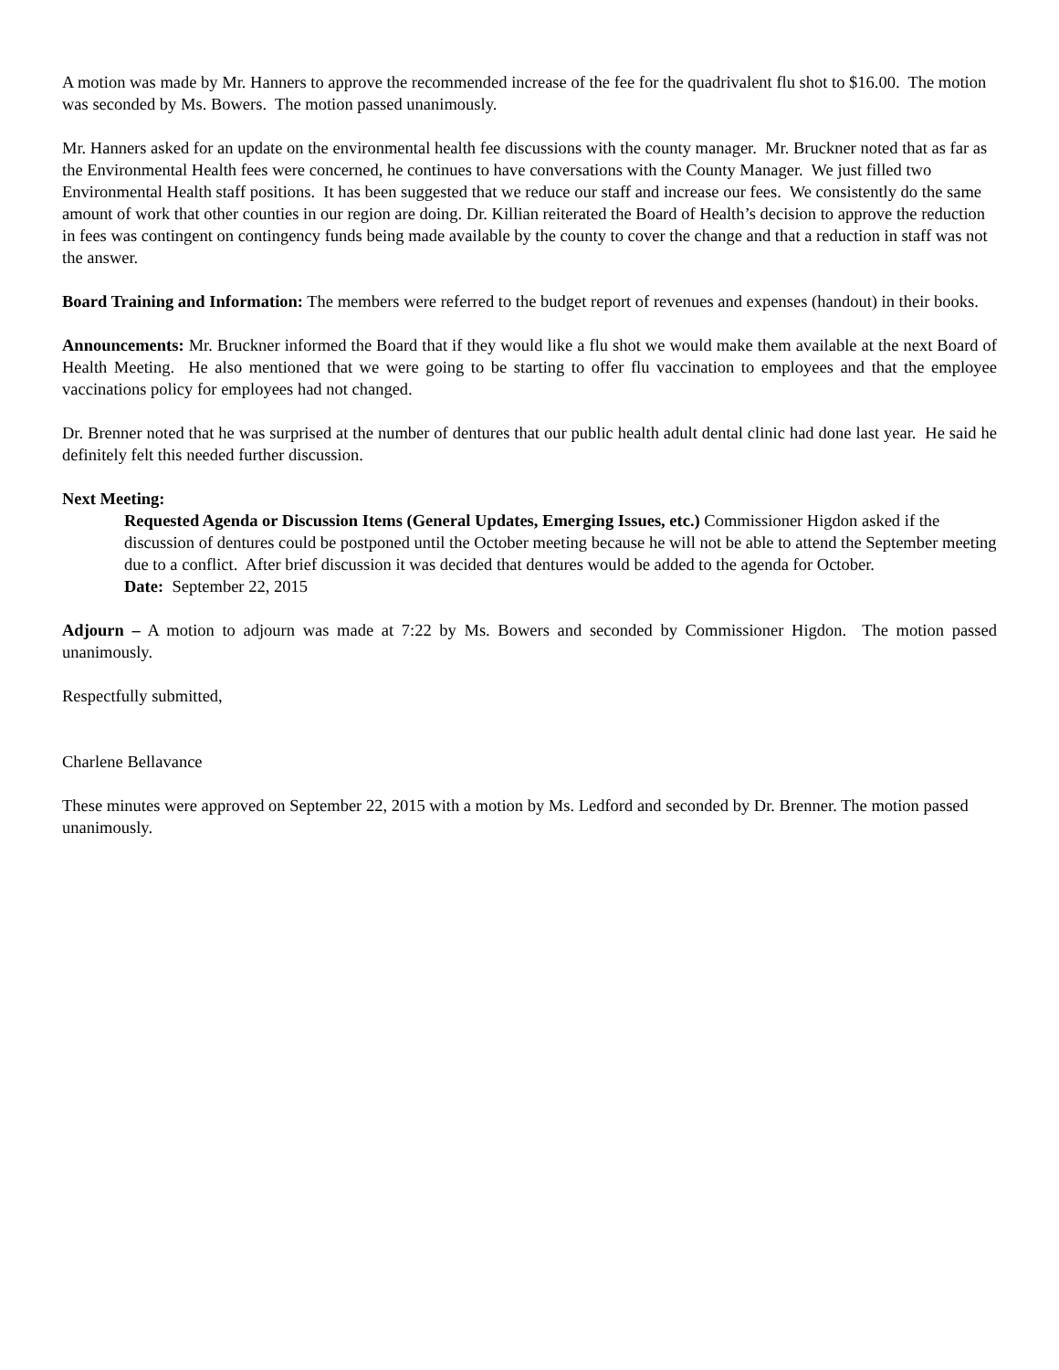A motion was made by Mr. Hanners to approve the recommended increase of the fee for the quadrivalent flu shot to $16.00. The motion was seconded by Ms. Bowers. The motion passed unanimously.
Mr. Hanners asked for an update on the environmental health fee discussions with the county manager. Mr. Bruckner noted that as far as the Environmental Health fees were concerned, he continues to have conversations with the County Manager. We just filled two Environmental Health staff positions. It has been suggested that we reduce our staff and increase our fees. We consistently do the same amount of work that other counties in our region are doing. Dr. Killian reiterated the Board of Health’s decision to approve the reduction in fees was contingent on contingency funds being made available by the county to cover the change and that a reduction in staff was not the answer.
Board Training and Information: The members were referred to the budget report of revenues and expenses (handout) in their books.
Announcements: Mr. Bruckner informed the Board that if they would like a flu shot we would make them available at the next Board of Health Meeting. He also mentioned that we were going to be starting to offer flu vaccination to employees and that the employee vaccinations policy for employees had not changed.
Dr. Brenner noted that he was surprised at the number of dentures that our public health adult dental clinic had done last year. He said he definitely felt this needed further discussion.
Next Meeting:
Requested Agenda or Discussion Items (General Updates, Emerging Issues, etc.) Commissioner Higdon asked if the discussion of dentures could be postponed until the October meeting because he will not be able to attend the September meeting due to a conflict. After brief discussion it was decided that dentures would be added to the agenda for October.
Date: September 22, 2015
Adjourn – A motion to adjourn was made at 7:22 by Ms. Bowers and seconded by Commissioner Higdon. The motion passed unanimously.
Respectfully submitted,
Charlene Bellavance
These minutes were approved on September 22, 2015 with a motion by Ms. Ledford and seconded by Dr. Brenner. The motion passed unanimously.